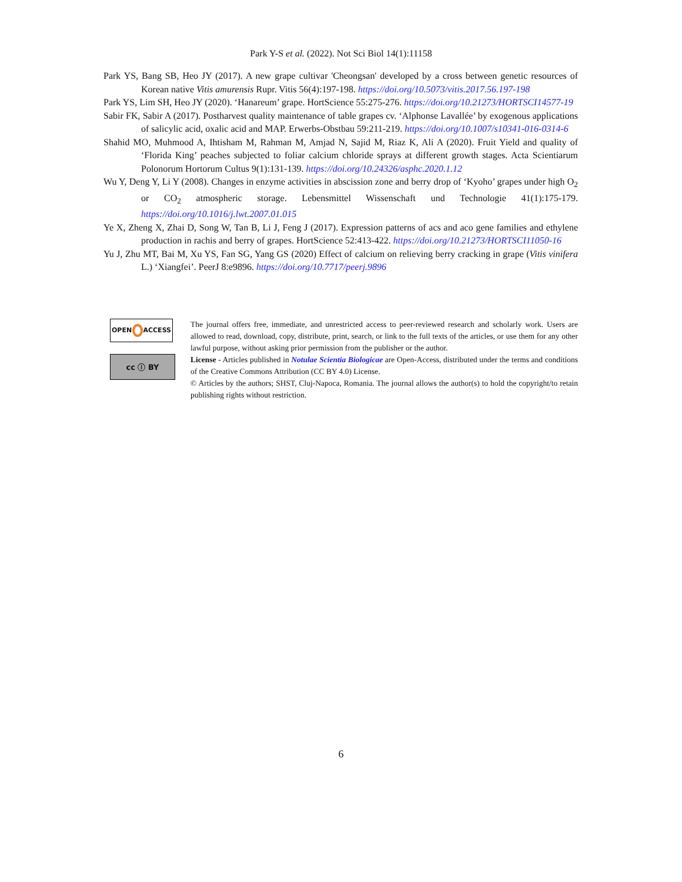Park Y-S et al. (2022). Not Sci Biol 14(1):11158
Park YS, Bang SB, Heo JY (2017). A new grape cultivar 'Cheongsan' developed by a cross between genetic resources of Korean native Vitis amurensis Rupr. Vitis 56(4):197-198. https://doi.org/10.5073/vitis.2017.56.197-198
Park YS, Lim SH, Heo JY (2020). ‘Hanareum’ grape. HortScience 55:275-276. https://doi.org/10.21273/HORTSCI14577-19
Sabir FK, Sabir A (2017). Postharvest quality maintenance of table grapes cv. ‘Alphonse Lavallée’ by exogenous applications of salicylic acid, oxalic acid and MAP. Erwerbs-Obstbau 59:211-219. https://doi.org/10.1007/s10341-016-0314-6
Shahid MO, Muhmood A, Ihtisham M, Rahman M, Amjad N, Sajid M, Riaz K, Ali A (2020). Fruit Yield and quality of ‘Florida King’ peaches subjected to foliar calcium chloride sprays at different growth stages. Acta Scientiarum Polonorum Hortorum Cultus 9(1):131-139. https://doi.org/10.24326/asphc.2020.1.12
Wu Y, Deng Y, Li Y (2008). Changes in enzyme activities in abscission zone and berry drop of ‘Kyoho’ grapes under high O<sub>2</sub> or CO<sub>2</sub> atmospheric storage. Lebensmittel Wissenschaft und Technologie 41(1):175-179. https://doi.org/10.1016/j.lwt.2007.01.015
Ye X, Zheng X, Zhai D, Song W, Tan B, Li J, Feng J (2017). Expression patterns of acs and aco gene families and ethylene production in rachis and berry of grapes. HortScience 52:413-422. https://doi.org/10.21273/HORTSCI11050-16
Yu J, Zhu MT, Bai M, Xu YS, Fan SG, Yang GS (2020) Effect of calcium on relieving berry cracking in grape (Vitis vinifera L.) ‘Xiangfei’. PeerJ 8:e9896. https://doi.org/10.7717/peerj.9896
OPEN ACCESS
cc ⓘ BY
The journal offers free, immediate, and unrestricted access to peer-reviewed research and scholarly work. Users are allowed to read, download, copy, distribute, print, search, or link to the full texts of the articles, or use them for any other lawful purpose, without asking prior permission from the publisher or the author.
License - Articles published in Notulae Scientia Biologicae are Open-Access, distributed under the terms and conditions of the Creative Commons Attribution (CC BY 4.0) License.
© Articles by the authors; SHST, Cluj-Napoca, Romania. The journal allows the author(s) to hold the copyright/to retain publishing rights without restriction.
6